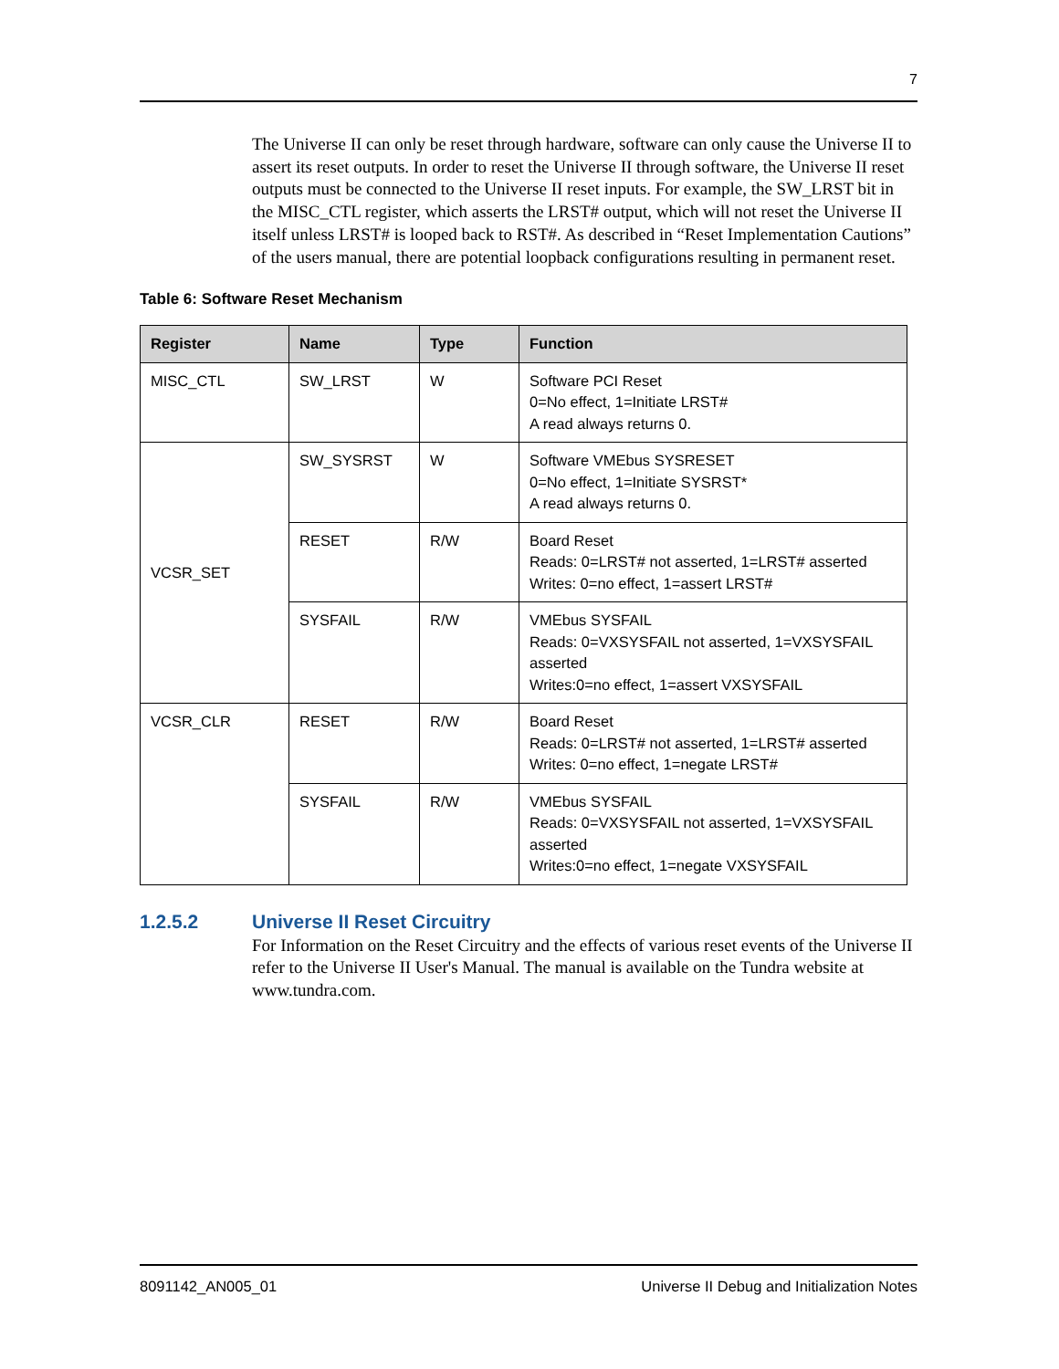7
The Universe II can only be reset through hardware, software can only cause the Universe II to assert its reset outputs. In order to reset the Universe II through software, the Universe II reset outputs must be connected to the Universe II reset inputs. For example, the SW_LRST bit in the MISC_CTL register, which asserts the LRST# output, which will not reset the Universe II itself unless LRST# is looped back to RST#. As described in “Reset Implementation Cautions” of the users manual, there are potential loopback configurations resulting in permanent reset.
Table 6: Software Reset Mechanism
| Register | Name | Type | Function |
| --- | --- | --- | --- |
| MISC_CTL | SW_LRST | W | Software PCI Reset 0=No effect, 1=Initiate LRST# A read always returns 0. |
| VCSR_SET | SW_SYSRST | W | Software VMEbus SYSRESET 0=No effect, 1=Initiate SYSRST* A read always returns 0. |
| | RESET | R/W | Board Reset Reads: 0=LRST# not asserted, 1=LRST# asserted Writes: 0=no effect, 1=assert LRST# |
| | SYSFAIL | R/W | VMEbus SYSFAIL Reads: 0=VXSYSFAIL not asserted, 1=VXSYSFAIL asserted Writes:0=no effect, 1=assert VXSYSFAIL |
| VCSR_CLR | RESET | R/W | Board Reset Reads: 0=LRST# not asserted, 1=LRST# asserted Writes: 0=no effect, 1=negate LRST# |
| | SYSFAIL | R/W | VMEbus SYSFAIL Reads: 0=VXSYSFAIL not asserted, 1=VXSYSFAIL asserted Writes:0=no effect, 1=negate VXSYSFAIL |
1.2.5.2 Universe II Reset Circuitry
For Information on the Reset Circuitry and the effects of various reset events of the Universe II refer to the Universe II User's Manual. The manual is available on the Tundra website at www.tundra.com.
8091142_AN005_01 Universe II Debug and Initialization Notes